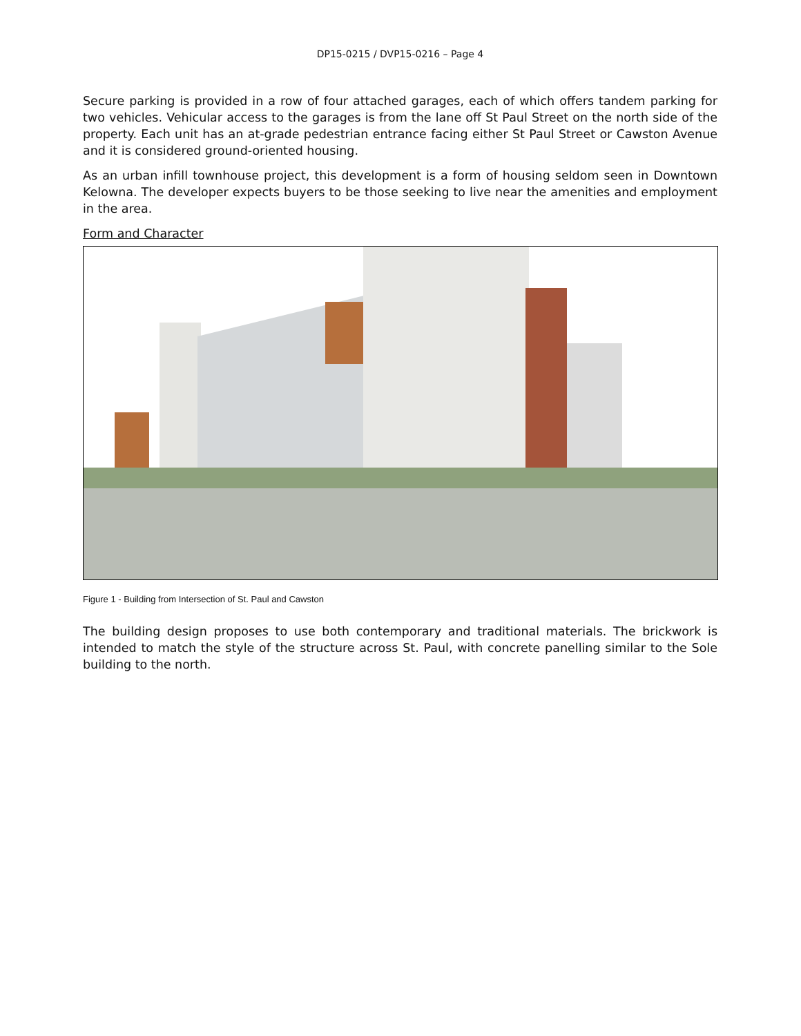DP15-0215 / DVP15-0216 – Page 4
Secure parking is provided in a row of four attached garages, each of which offers tandem parking for two vehicles. Vehicular access to the garages is from the lane off St Paul Street on the north side of the property. Each unit has an at-grade pedestrian entrance facing either St Paul Street or Cawston Avenue and it is considered ground-oriented housing.
As an urban infill townhouse project, this development is a form of housing seldom seen in Downtown Kelowna. The developer expects buyers to be those seeking to live near the amenities and employment in the area.
Form and Character
Figure 1 - Building from Intersection of St. Paul and Cawston
The building design proposes to use both contemporary and traditional materials. The brickwork is intended to match the style of the structure across St. Paul, with concrete panelling similar to the Sole building to the north.